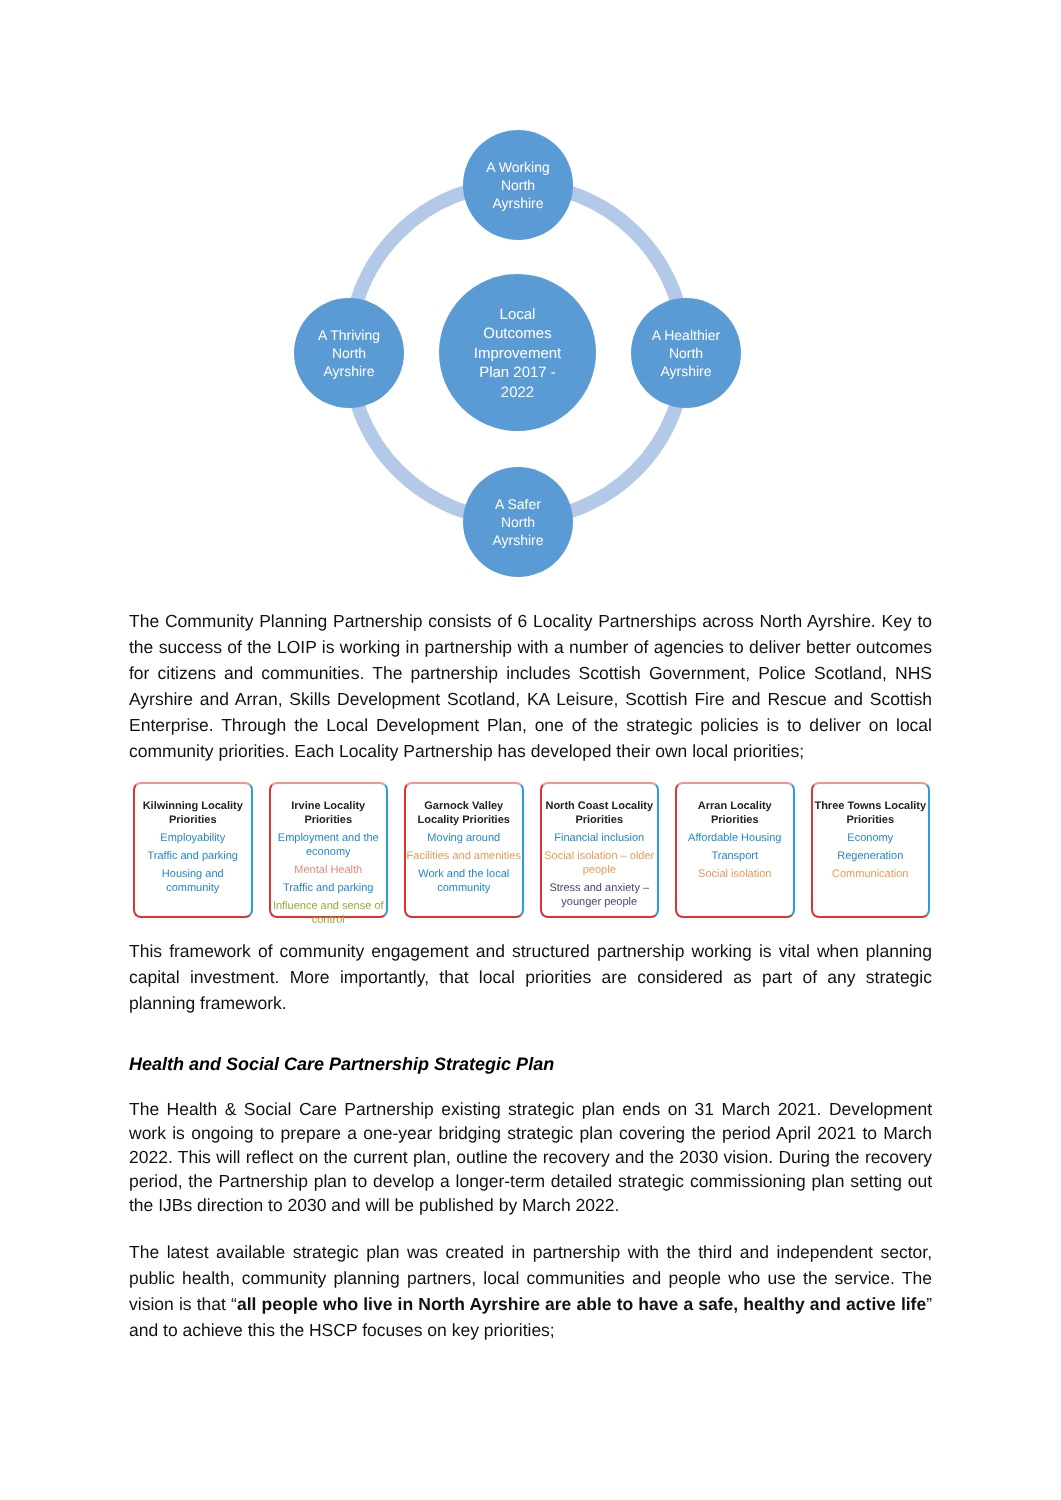A Working
North
Ayrshire
A Thriving
North
Ayrshire
Local
Outcomes
Improvement
Plan 2017 -
2022
A Healthier
North
Ayrshire
A Safer
North
Ayrshire
The Community Planning Partnership consists of 6 Locality Partnerships across North Ayrshire. Key to the success of the LOIP is working in partnership with a number of agencies to deliver better outcomes for citizens and communities. The partnership includes Scottish Government, Police Scotland, NHS Ayrshire and Arran, Skills Development Scotland, KA Leisure, Scottish Fire and Rescue and Scottish Enterprise. Through the Local Development Plan, one of the strategic policies is to deliver on local community priorities. Each Locality Partnership has developed their own local priorities;
Kilwinning Locality Priorities
Employability
Traffic and parking
Housing and community
Irvine Locality Priorities
Employment and the economy
Mental Health
Traffic and parking
Influence and sense of control
Garnock Valley Locality Priorities
Moving around
Facilities and amenities
Work and the local community
North Coast Locality Priorities
Financial inclusion
Social isolation – older people
Stress and anxiety – younger people
Arran Locality Priorities
Affordable Housing
Transport
Social isolation
Three Towns Locality Priorities
Economy
Regeneration
Communication
This framework of community engagement and structured partnership working is vital when planning capital investment. More importantly, that local priorities are considered as part of any strategic planning framework.
Health and Social Care Partnership Strategic Plan
The Health & Social Care Partnership existing strategic plan ends on 31 March 2021. Development work is ongoing to prepare a one-year bridging strategic plan covering the period April 2021 to March 2022. This will reflect on the current plan, outline the recovery and the 2030 vision. During the recovery period, the Partnership plan to develop a longer-term detailed strategic commissioning plan setting out the IJBs direction to 2030 and will be published by March 2022.
The latest available strategic plan was created in partnership with the third and independent sector, public health, community planning partners, local communities and people who use the service. The vision is that “all people who live in North Ayrshire are able to have a safe, healthy and active life” and to achieve this the HSCP focuses on key priorities;